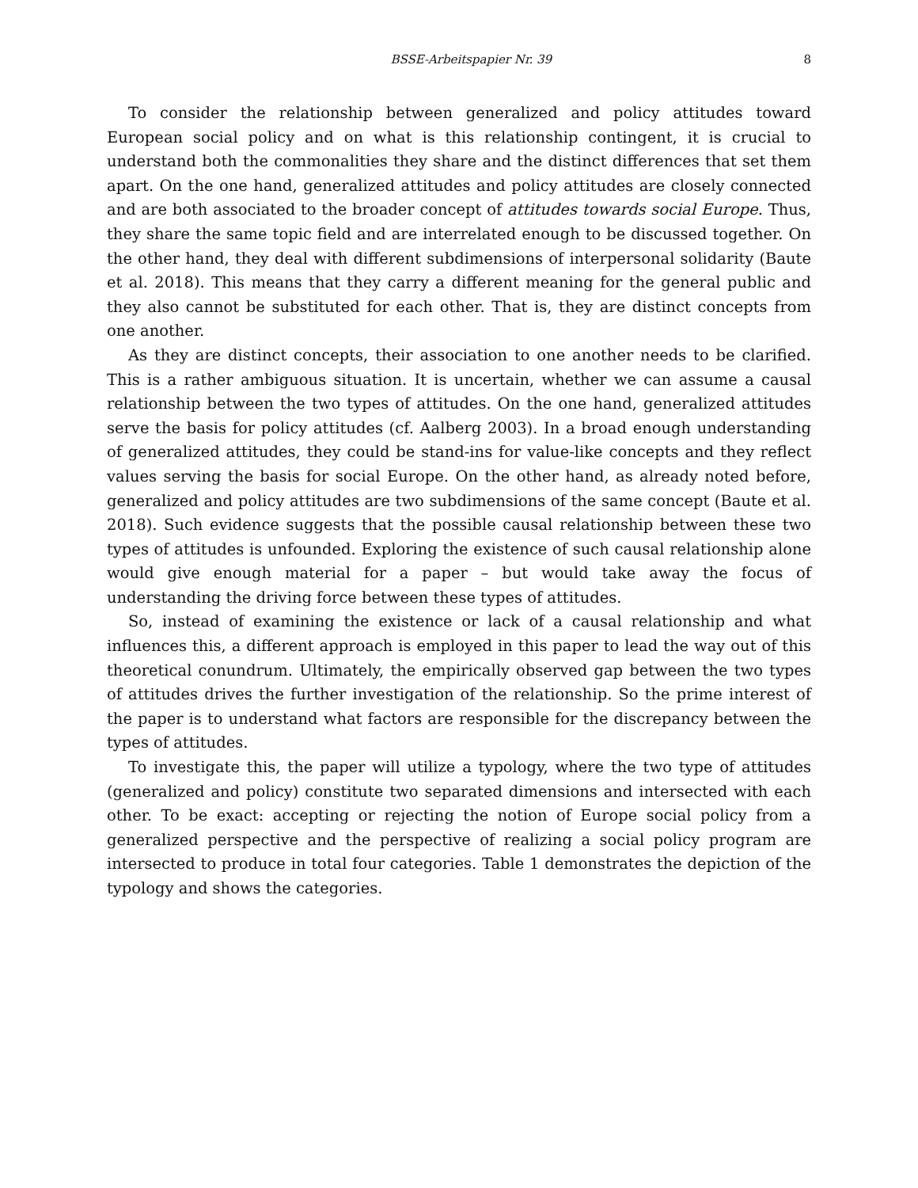BSSE-Arbeitspapier Nr. 39 8
To consider the relationship between generalized and policy attitudes toward European social policy and on what is this relationship contingent, it is crucial to understand both the commonalities they share and the distinct differences that set them apart. On the one hand, generalized attitudes and policy attitudes are closely connected and are both associated to the broader concept of attitudes towards social Europe. Thus, they share the same topic field and are interrelated enough to be discussed together. On the other hand, they deal with different subdimensions of interpersonal solidarity (Baute et al. 2018). This means that they carry a different meaning for the general public and they also cannot be substituted for each other. That is, they are distinct concepts from one another.
As they are distinct concepts, their association to one another needs to be clarified. This is a rather ambiguous situation. It is uncertain, whether we can assume a causal relationship between the two types of attitudes. On the one hand, generalized attitudes serve the basis for policy attitudes (cf. Aalberg 2003). In a broad enough understanding of generalized attitudes, they could be stand-ins for value-like concepts and they reflect values serving the basis for social Europe. On the other hand, as already noted before, generalized and policy attitudes are two subdimensions of the same concept (Baute et al. 2018). Such evidence suggests that the possible causal relationship between these two types of attitudes is unfounded. Exploring the existence of such causal relationship alone would give enough material for a paper – but would take away the focus of understanding the driving force between these types of attitudes.
So, instead of examining the existence or lack of a causal relationship and what influences this, a different approach is employed in this paper to lead the way out of this theoretical conundrum. Ultimately, the empirically observed gap between the two types of attitudes drives the further investigation of the relationship. So the prime interest of the paper is to understand what factors are responsible for the discrepancy between the types of attitudes.
To investigate this, the paper will utilize a typology, where the two type of attitudes (generalized and policy) constitute two separated dimensions and intersected with each other. To be exact: accepting or rejecting the notion of Europe social policy from a generalized perspective and the perspective of realizing a social policy program are intersected to produce in total four categories. Table 1 demonstrates the depiction of the typology and shows the categories.